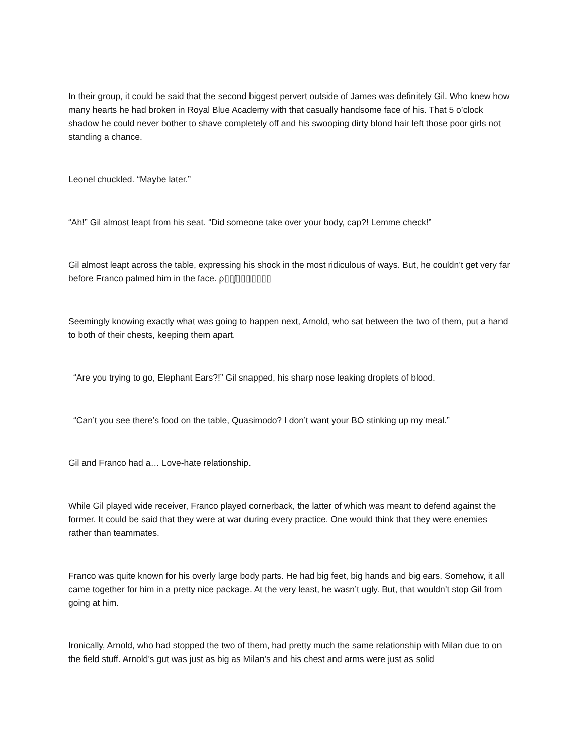In their group, it could be said that the second biggest pervert outside of James was definitely Gil. Who knew how many hearts he had broken in Royal Blue Academy with that casually handsome face of his. That 5 o’clock shadow he could never bother to shave completely off and his swooping dirty blond hair left those poor girls not standing a chance.
Leonel chuckled. “Maybe later.”
“Ah!” Gil almost leapt from his seat. “Did someone take over your body, cap?! Lemme check!”
Gil almost leapt across the table, expressing his shock in the most ridiculous of ways. But, he couldn’t get very far before Franco palmed him in the face. ρ▯▯ʃ▯▯▯▯▯▯▯
Seemingly knowing exactly what was going to happen next, Arnold, who sat between the two of them, put a hand to both of their chests, keeping them apart.
“Are you trying to go, Elephant Ears?!” Gil snapped, his sharp nose leaking droplets of blood.
“Can’t you see there’s food on the table, Quasimodo? I don’t want your BO stinking up my meal.”
Gil and Franco had a… Love-hate relationship.
While Gil played wide receiver, Franco played cornerback, the latter of which was meant to defend against the former. It could be said that they were at war during every practice. One would think that they were enemies rather than teammates.
Franco was quite known for his overly large body parts. He had big feet, big hands and big ears. Somehow, it all came together for him in a pretty nice package. At the very least, he wasn’t ugly. But, that wouldn’t stop Gil from going at him.
Ironically, Arnold, who had stopped the two of them, had pretty much the same relationship with Milan due to on the field stuff. Arnold’s gut was just as big as Milan’s and his chest and arms were just as solid